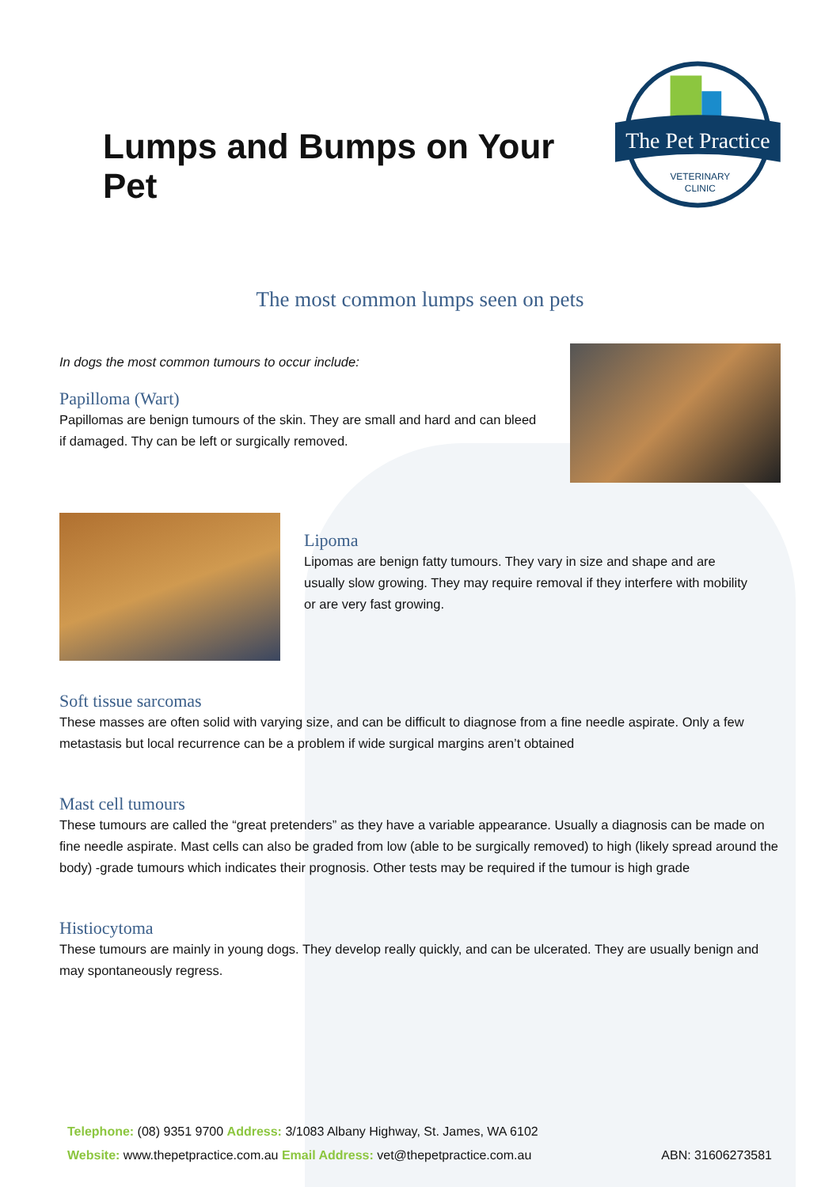Lumps and Bumps on Your Pet
The Pet Practice
VETERINARY
CLINIC
The most common lumps seen on pets
In dogs the most common tumours to occur include:
Papilloma (Wart)
Papillomas are benign tumours of the skin. They are small and hard and can bleed if damaged. Thy can be left or surgically removed.
Lipoma
Lipomas are benign fatty tumours. They vary in size and shape and are usually slow growing. They may require removal if they interfere with mobility or are very fast growing.
Soft tissue sarcomas
These masses are often solid with varying size, and can be difficult to diagnose from a fine needle aspirate. Only a few metastasis but local recurrence can be a problem if wide surgical margins aren’t obtained
Mast cell tumours
These tumours are called the “great pretenders” as they have a variable appearance. Usually a diagnosis can be made on fine needle aspirate. Mast cells can also be graded from low (able to be surgically removed) to high (likely spread around the body) -grade tumours which indicates their prognosis. Other tests may be required if the tumour is high grade
Histiocytoma
These tumours are mainly in young dogs. They develop really quickly, and can be ulcerated. They are usually benign and may spontaneously regress.
Telephone: (08) 9351 9700 Address: 3/1083 Albany Highway, St. James, WA 6102
Website: www.thepetpractice.com.au Email Address: vet@thepetpractice.com.au ABN: 31606273581